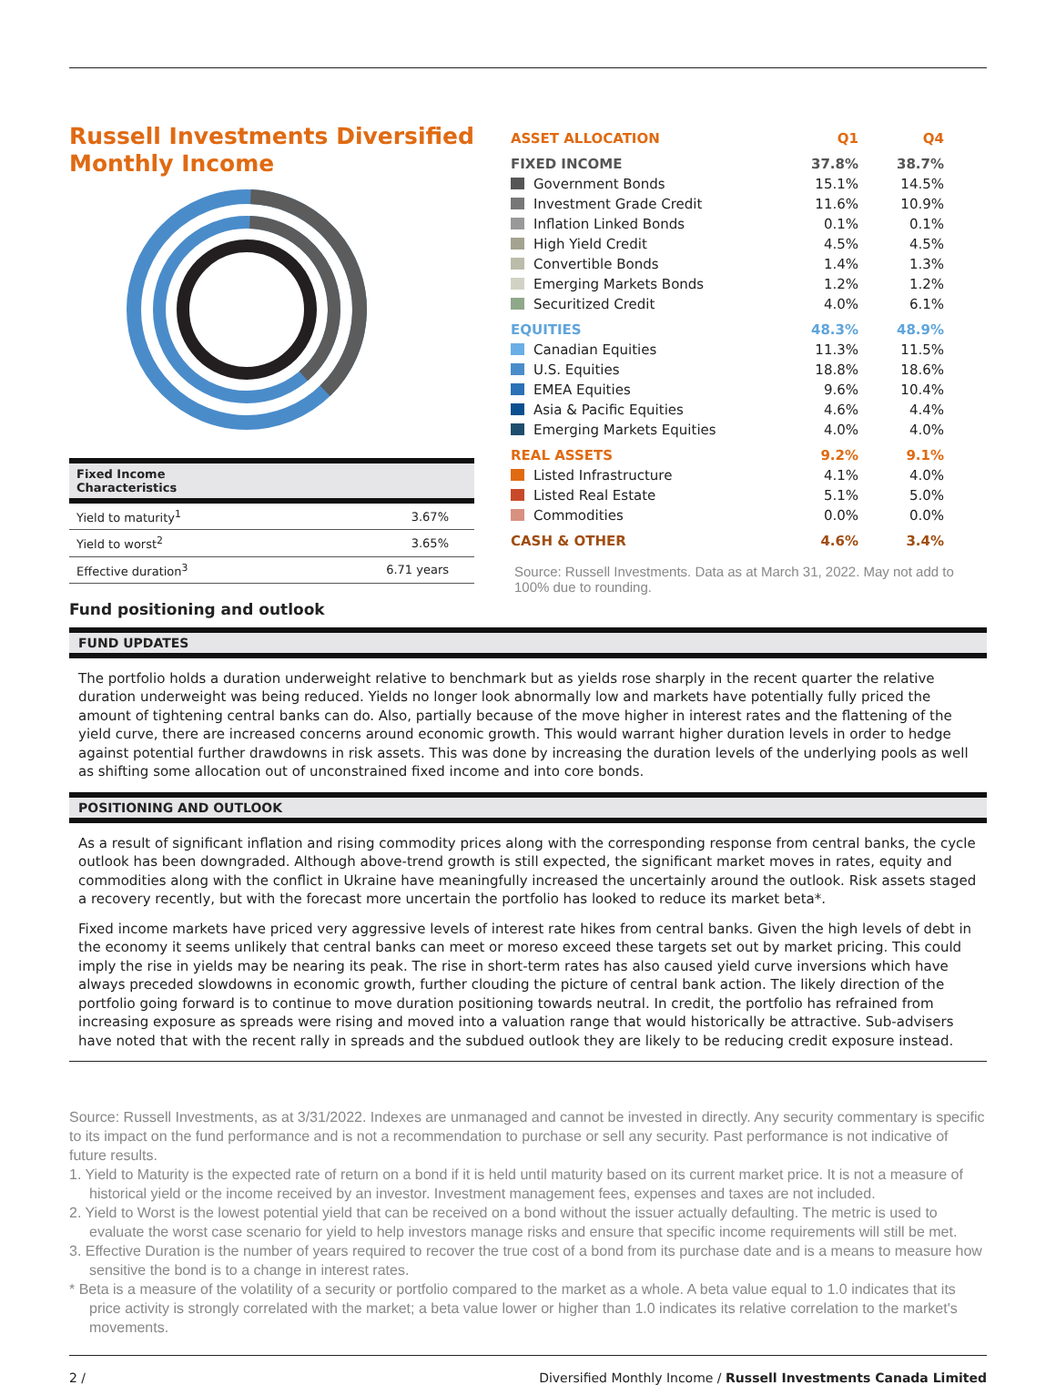Russell Investments Diversified Monthly Income
| Fixed Income Characteristics | |
| --- | --- |
| Yield to maturity<sup>1</sup> | 3.67% |
| Yield to worst<sup>2</sup> | 3.65% |
| Effective duration<sup>3</sup> | 6.71 years |
Fund positioning and outlook
| ASSET ALLOCATION | Q1 | Q4 |
| FIXED INCOME | 37.8% | 38.7% |
| Government Bonds | 15.1% | 14.5% |
| Investment Grade Credit | 11.6% | 10.9% |
| Inflation Linked Bonds | 0.1% | 0.1% |
| High Yield Credit | 4.5% | 4.5% |
| Convertible Bonds | 1.4% | 1.3% |
| Emerging Markets Bonds | 1.2% | 1.2% |
| Securitized Credit | 4.0% | 6.1% |
| EQUITIES | 48.3% | 48.9% |
| Canadian Equities | 11.3% | 11.5% |
| U.S. Equities | 18.8% | 18.6% |
| EMEA Equities | 9.6% | 10.4% |
| Asia & Pacific Equities | 4.6% | 4.4% |
| Emerging Markets Equities | 4.0% | 4.0% |
| REAL ASSETS | 9.2% | 9.1% |
| Listed Infrastructure | 4.1% | 4.0% |
| Listed Real Estate | 5.1% | 5.0% |
| Commodities | 0.0% | 0.0% |
| CASH & OTHER | 4.6% | 3.4% |
Source: Russell Investments. Data as at March 31, 2022. May not add to 100% due to rounding.
FUND UPDATES
The portfolio holds a duration underweight relative to benchmark but as yields rose sharply in the recent quarter the relative duration underweight was being reduced. Yields no longer look abnormally low and markets have potentially fully priced the amount of tightening central banks can do. Also, partially because of the move higher in interest rates and the flattening of the yield curve, there are increased concerns around economic growth. This would warrant higher duration levels in order to hedge against potential further drawdowns in risk assets. This was done by increasing the duration levels of the underlying pools as well as shifting some allocation out of unconstrained fixed income and into core bonds.
POSITIONING AND OUTLOOK
As a result of significant inflation and rising commodity prices along with the corresponding response from central banks, the cycle outlook has been downgraded. Although above-trend growth is still expected, the significant market moves in rates, equity and commodities along with the conflict in Ukraine have meaningfully increased the uncertainly around the outlook. Risk assets staged a recovery recently, but with the forecast more uncertain the portfolio has looked to reduce its market beta*.
Fixed income markets have priced very aggressive levels of interest rate hikes from central banks. Given the high levels of debt in the economy it seems unlikely that central banks can meet or moreso exceed these targets set out by market pricing. This could imply the rise in yields may be nearing its peak. The rise in short-term rates has also caused yield curve inversions which have always preceded slowdowns in economic growth, further clouding the picture of central bank action. The likely direction of the portfolio going forward is to continue to move duration positioning towards neutral. In credit, the portfolio has refrained from increasing exposure as spreads were rising and moved into a valuation range that would historically be attractive. Sub-advisers have noted that with the recent rally in spreads and the subdued outlook they are likely to be reducing credit exposure instead.
Source: Russell Investments, as at 3/31/2022. Indexes are unmanaged and cannot be invested in directly. Any security commentary is specific to its impact on the fund performance and is not a recommendation to purchase or sell any security. Past performance is not indicative of future results.
1. Yield to Maturity is the expected rate of return on a bond if it is held until maturity based on its current market price. It is not a measure of historical yield or the income received by an investor. Investment management fees, expenses and taxes are not included.
2. Yield to Worst is the lowest potential yield that can be received on a bond without the issuer actually defaulting. The metric is used to evaluate the worst case scenario for yield to help investors manage risks and ensure that specific income requirements will still be met.
3. Effective Duration is the number of years required to recover the true cost of a bond from its purchase date and is a means to measure how sensitive the bond is to a change in interest rates.
* Beta is a measure of the volatility of a security or portfolio compared to the market as a whole. A beta value equal to 1.0 indicates that its price activity is strongly correlated with the market; a beta value lower or higher than 1.0 indicates its relative correlation to the market's movements.
2 / Diversified Monthly Income / Russell Investments Canada Limited